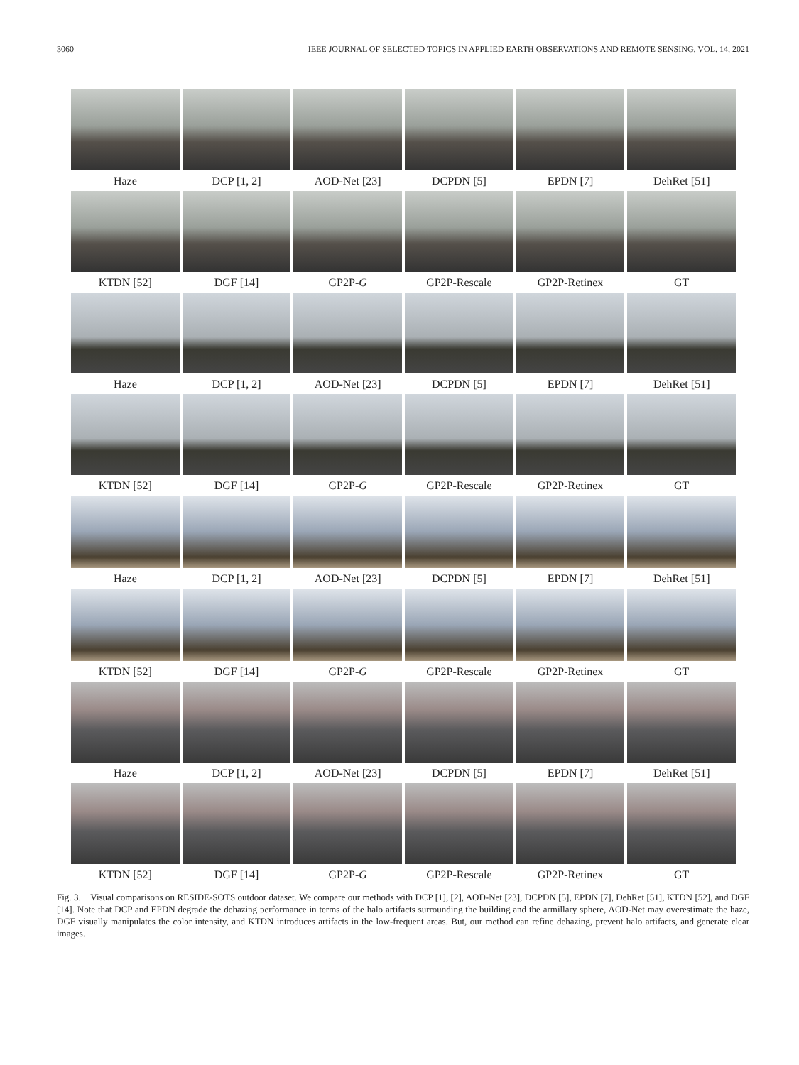3060 IEEE JOURNAL OF SELECTED TOPICS IN APPLIED EARTH OBSERVATIONS AND REMOTE SENSING, VOL. 14, 2021
Haze DCP [1, 2] AOD-Net [23] DCPDN [5] EPDN [7] DehRet [51]
KTDN [52] DGF [14] GP2P-G GP2P-Rescale GP2P-Retinex GT
Haze DCP [1, 2] AOD-Net [23] DCPDN [5] EPDN [7] DehRet [51]
KTDN [52] DGF [14] GP2P-G GP2P-Rescale GP2P-Retinex GT
Haze DCP [1, 2] AOD-Net [23] DCPDN [5] EPDN [7] DehRet [51]
KTDN [52] DGF [14] GP2P-G GP2P-Rescale GP2P-Retinex GT
Haze DCP [1, 2] AOD-Net [23] DCPDN [5] EPDN [7] DehRet [51]
KTDN [52] DGF [14] GP2P-G GP2P-Rescale GP2P-Retinex GT
Fig. 3. Visual comparisons on RESIDE-SOTS outdoor dataset. We compare our methods with DCP [1], [2], AOD-Net [23], DCPDN [5], EPDN [7], DehRet [51], KTDN [52], and DGF [14]. Note that DCP and EPDN degrade the dehazing performance in terms of the halo artifacts surrounding the building and the armillary sphere, AOD-Net may overestimate the haze, DGF visually manipulates the color intensity, and KTDN introduces artifacts in the low-frequent areas. But, our method can refine dehazing, prevent halo artifacts, and generate clear images.